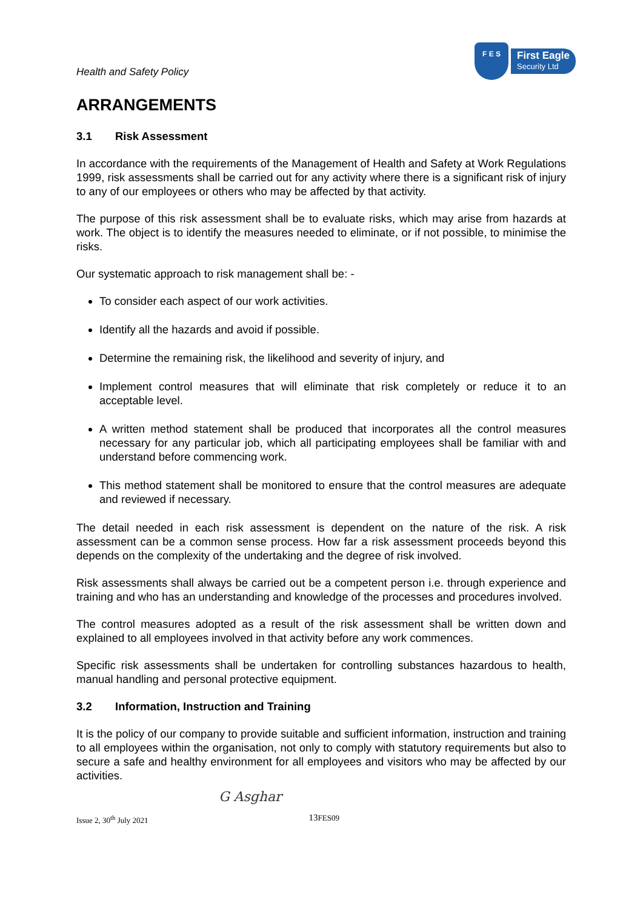Health and Safety Policy
F E S
First Eagle
Security Ltd
ARRANGEMENTS
3.1 Risk Assessment
In accordance with the requirements of the Management of Health and Safety at Work Regulations 1999, risk assessments shall be carried out for any activity where there is a significant risk of injury to any of our employees or others who may be affected by that activity.
The purpose of this risk assessment shall be to evaluate risks, which may arise from hazards at work. The object is to identify the measures needed to eliminate, or if not possible, to minimise the risks.
Our systematic approach to risk management shall be: -
To consider each aspect of our work activities.
Identify all the hazards and avoid if possible.
Determine the remaining risk, the likelihood and severity of injury, and
Implement control measures that will eliminate that risk completely or reduce it to an acceptable level.
A written method statement shall be produced that incorporates all the control measures necessary for any particular job, which all participating employees shall be familiar with and understand before commencing work.
This method statement shall be monitored to ensure that the control measures are adequate and reviewed if necessary.
The detail needed in each risk assessment is dependent on the nature of the risk. A risk assessment can be a common sense process. How far a risk assessment proceeds beyond this depends on the complexity of the undertaking and the degree of risk involved.
Risk assessments shall always be carried out be a competent person i.e. through experience and training and who has an understanding and knowledge of the processes and procedures involved.
The control measures adopted as a result of the risk assessment shall be written down and explained to all employees involved in that activity before any work commences.
Specific risk assessments shall be undertaken for controlling substances hazardous to health, manual handling and personal protective equipment.
3.2 Information, Instruction and Training
It is the policy of our company to provide suitable and sufficient information, instruction and training to all employees within the organisation, not only to comply with statutory requirements but also to secure a safe and healthy environment for all employees and visitors who may be affected by our activities.
G Asghar
Issue 2, 30<sup>th</sup> July 2021 13 FES09